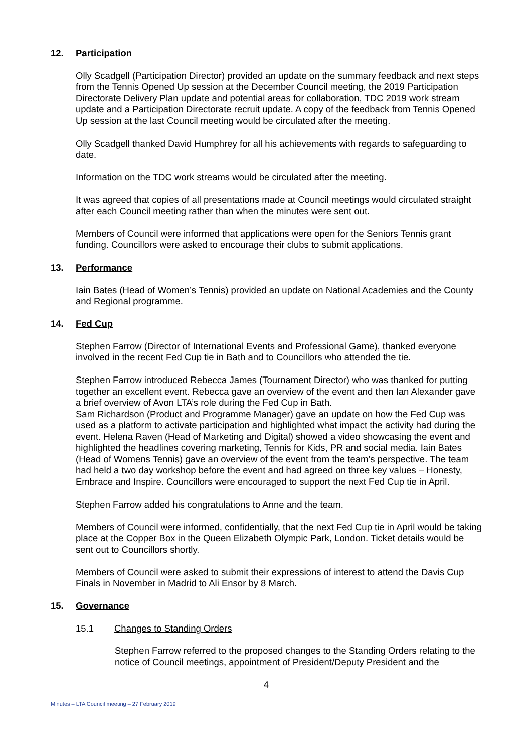12. Participation
Olly Scadgell (Participation Director) provided an update on the summary feedback and next steps from the Tennis Opened Up session at the December Council meeting, the 2019 Participation Directorate Delivery Plan update and potential areas for collaboration, TDC 2019 work stream update and a Participation Directorate recruit update. A copy of the feedback from Tennis Opened Up session at the last Council meeting would be circulated after the meeting.
Olly Scadgell thanked David Humphrey for all his achievements with regards to safeguarding to date.
Information on the TDC work streams would be circulated after the meeting.
It was agreed that copies of all presentations made at Council meetings would circulated straight after each Council meeting rather than when the minutes were sent out.
Members of Council were informed that applications were open for the Seniors Tennis grant funding. Councillors were asked to encourage their clubs to submit applications.
13. Performance
Iain Bates (Head of Women’s Tennis) provided an update on National Academies and the County and Regional programme.
14. Fed Cup
Stephen Farrow (Director of International Events and Professional Game), thanked everyone involved in the recent Fed Cup tie in Bath and to Councillors who attended the tie.
Stephen Farrow introduced Rebecca James (Tournament Director) who was thanked for putting together an excellent event. Rebecca gave an overview of the event and then Ian Alexander gave a brief overview of Avon LTA’s role during the Fed Cup in Bath.
Sam Richardson (Product and Programme Manager) gave an update on how the Fed Cup was used as a platform to activate participation and highlighted what impact the activity had during the event. Helena Raven (Head of Marketing and Digital) showed a video showcasing the event and highlighted the headlines covering marketing, Tennis for Kids, PR and social media. Iain Bates (Head of Womens Tennis) gave an overview of the event from the team’s perspective. The team had held a two day workshop before the event and had agreed on three key values – Honesty, Embrace and Inspire. Councillors were encouraged to support the next Fed Cup tie in April.
Stephen Farrow added his congratulations to Anne and the team.
Members of Council were informed, confidentially, that the next Fed Cup tie in April would be taking place at the Copper Box in the Queen Elizabeth Olympic Park, London. Ticket details would be sent out to Councillors shortly.
Members of Council were asked to submit their expressions of interest to attend the Davis Cup Finals in November in Madrid to Ali Ensor by 8 March.
15. Governance
15.1 Changes to Standing Orders
Stephen Farrow referred to the proposed changes to the Standing Orders relating to the notice of Council meetings, appointment of President/Deputy President and the
4
Minutes – LTA Council meeting – 27 February 2019